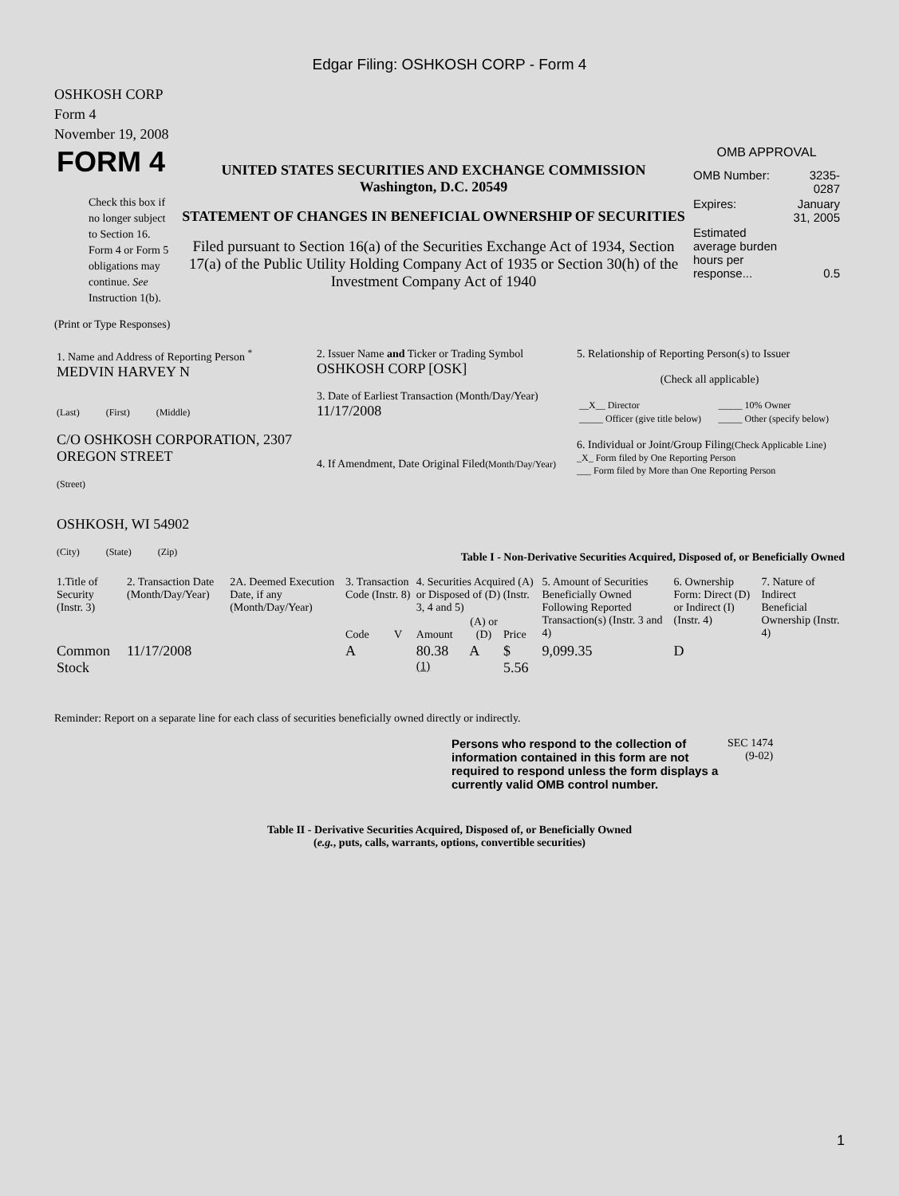Edgar Filing: OSHKOSH CORP - Form 4
OSHKOSH CORP
Form 4
November 19, 2008
| FORM 4 Check this box if no longer subject to Section 16. Form 4 or Form 5 obligations may continue. See Instruction 1(b). | UNITED STATES SECURITIES AND EXCHANGE COMMISSION Washington, D.C. 20549 STATEMENT OF CHANGES IN BENEFICIAL OWNERSHIP OF SECURITIES Filed pursuant to Section 16(a) of the Securities Exchange Act of 1934, Section 17(a) of the Public Utility Holding Company Act of 1935 or Section 30(h) of the Investment Company Act of 1940 | OMB APPROVAL / OMB Number: / 3235-0287 / / Expires: / January 31, 2005 / / Estimated average burden hours per response... / 0.5 / |
(Print or Type Responses)
| 1. Name and Address of Reporting Person <sup>*</sup> MEDVIN HARVEY N (Last) (First) (Middle) C/O OSHKOSH CORPORATION, 2307 OREGON STREET (Street) OSHKOSH, WI 54902 (City) (State) (Zip) | 2. Issuer Name and Ticker or Trading Symbol OSHKOSH CORP [OSK] 3. Date of Earliest Transaction (Month/Day/Year) 11/17/2008 4. If Amendment, Date Original Filed (Month/Day/Year) | 5. Relationship of Reporting Person(s) to Issuer (Check all applicable) / __X__ Director / _____ 10% Owner / / _____ Officer (give title below) / _____ Other (specify below) / 6. Individual or Joint/Group Filing (Check Applicable Line) _X_ Form filed by One Reporting Person ___ Form filed by More than One Reporting Person |
Table I - Non-Derivative Securities Acquired, Disposed of, or Beneficially Owned
| 1.Title of Security (Instr. 3) | 2. Transaction Date (Month/Day/Year) | 2A. Deemed Execution Date, if any (Month/Day/Year) | 3. Transaction Code (Instr. 8) | | 4. Securities Acquired (A) or Disposed of (D) (Instr. 3, 4 and 5) | | | 5. Amount of Securities Beneficially Owned Following Reported Transaction(s) (Instr. 3 and 4) | 6. Ownership Form: Direct (D) or Indirect (I) (Instr. 4) | 7. Nature of Indirect Beneficial Ownership (Instr. 4) |
| --- | --- | --- | --- | --- | --- | --- | --- | --- | --- | --- |
| | | | Code | V | Amount | (A) or (D) | Price | | | |
| Common Stock | 11/17/2008 | | A | | 80.38 <sup>(1)</sup> | A | $ 5.56 | 9,099.35 | D | |
Reminder: Report on a separate line for each class of securities beneficially owned directly or indirectly.
| Persons who respond to the collection of information contained in this form are not required to respond unless the form displays a currently valid OMB control number. | SEC 1474 (9-02) |
Table II - Derivative Securities Acquired, Disposed of, or Beneficially Owned
(e.g., puts, calls, warrants, options, convertible securities)
1